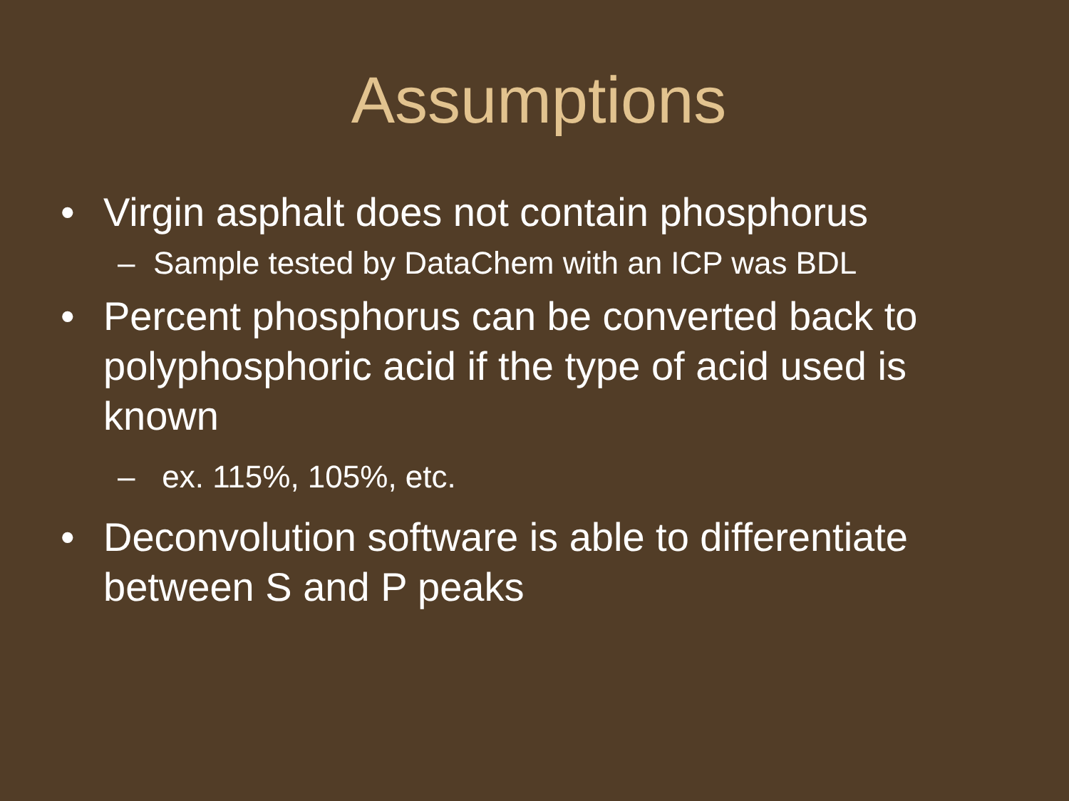Assumptions
• Virgin asphalt does not contain phosphorus
– Sample tested by DataChem with an ICP was BDL
• Percent phosphorus can be converted back to polyphosphoric acid if the type of acid used is known
– ex. 115%, 105%, etc.
• Deconvolution software is able to differentiate between S and P peaks